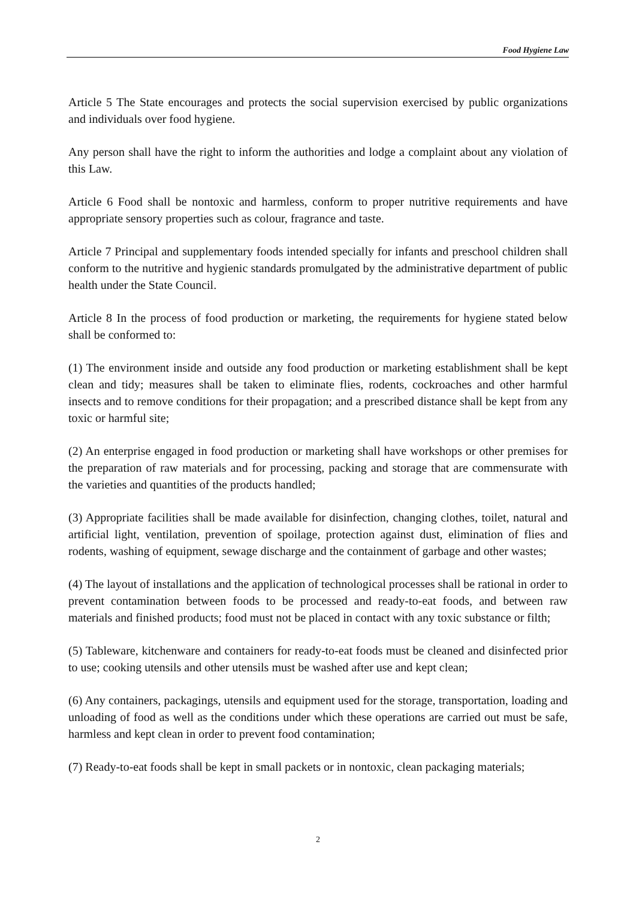Food Hygiene Law
Article 5 The State encourages and protects the social supervision exercised by public organizations and individuals over food hygiene.
Any person shall have the right to inform the authorities and lodge a complaint about any violation of this Law.
Article 6 Food shall be nontoxic and harmless, conform to proper nutritive requirements and have appropriate sensory properties such as colour, fragrance and taste.
Article 7 Principal and supplementary foods intended specially for infants and preschool children shall conform to the nutritive and hygienic standards promulgated by the administrative department of public health under the State Council.
Article 8 In the process of food production or marketing, the requirements for hygiene stated below shall be conformed to:
(1) The environment inside and outside any food production or marketing establishment shall be kept clean and tidy; measures shall be taken to eliminate flies, rodents, cockroaches and other harmful insects and to remove conditions for their propagation; and a prescribed distance shall be kept from any toxic or harmful site;
(2) An enterprise engaged in food production or marketing shall have workshops or other premises for the preparation of raw materials and for processing, packing and storage that are commensurate with the varieties and quantities of the products handled;
(3) Appropriate facilities shall be made available for disinfection, changing clothes, toilet, natural and artificial light, ventilation, prevention of spoilage, protection against dust, elimination of flies and rodents, washing of equipment, sewage discharge and the containment of garbage and other wastes;
(4) The layout of installations and the application of technological processes shall be rational in order to prevent contamination between foods to be processed and ready-to-eat foods, and between raw materials and finished products; food must not be placed in contact with any toxic substance or filth;
(5) Tableware, kitchenware and containers for ready-to-eat foods must be cleaned and disinfected prior to use; cooking utensils and other utensils must be washed after use and kept clean;
(6) Any containers, packagings, utensils and equipment used for the storage, transportation, loading and unloading of food as well as the conditions under which these operations are carried out must be safe, harmless and kept clean in order to prevent food contamination;
(7) Ready-to-eat foods shall be kept in small packets or in nontoxic, clean packaging materials;
2